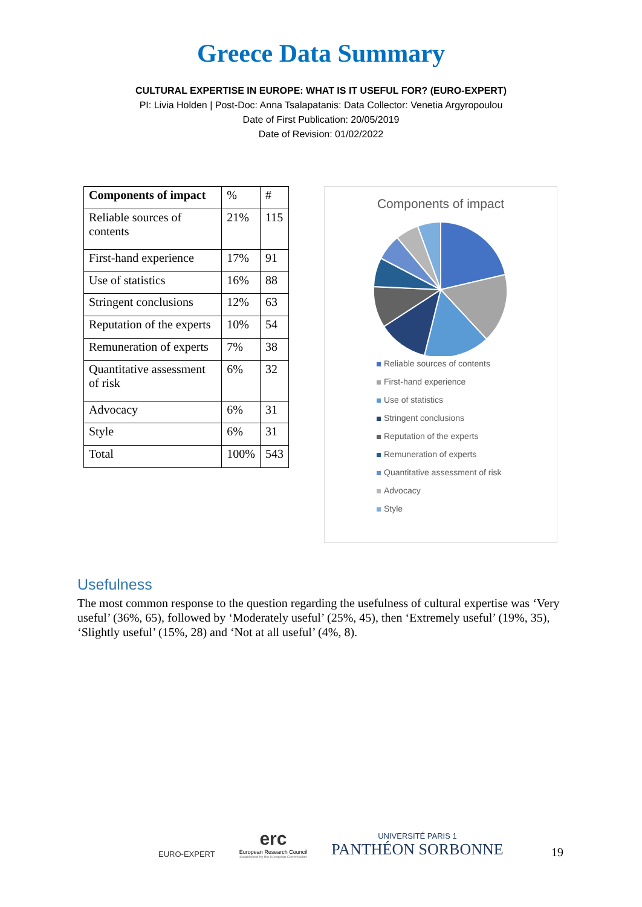Greece Data Summary
CULTURAL EXPERTISE IN EUROPE: WHAT IS IT USEFUL FOR? (EURO-EXPERT)
PI: Livia Holden | Post-Doc: Anna Tsalapatanis: Data Collector: Venetia Argyropoulou
Date of First Publication: 20/05/2019
Date of Revision: 01/02/2022
| Components of impact | % | # |
| Reliable sources of contents | 21% | 115 |
| First-hand experience | 17% | 91 |
| Use of statistics | 16% | 88 |
| Stringent conclusions | 12% | 63 |
| Reputation of the experts | 10% | 54 |
| Remuneration of experts | 7% | 38 |
| Quantitative assessment of risk | 6% | 32 |
| Advocacy | 6% | 31 |
| Style | 6% | 31 |
| Total | 100% | 543 |
Components of impact
Reliable sources of contents
First-hand experience
Use of statistics
Stringent conclusions
Reputation of the experts
Remuneration of experts
Quantitative assessment of risk
Advocacy
Style
Usefulness
The most common response to the question regarding the usefulness of cultural expertise was ‘Very useful’ (36%, 65), followed by ‘Moderately useful’ (25%, 45), then ‘Extremely useful’ (19%, 35), ‘Slightly useful’ (15%, 28) and ‘Not at all useful’ (4%, 8).
EURO-EXPERT
erc
European Research Council
Established by the European Commission
UNIVERSITÉ PARIS 1
PANTHÉON SORBONNE
19